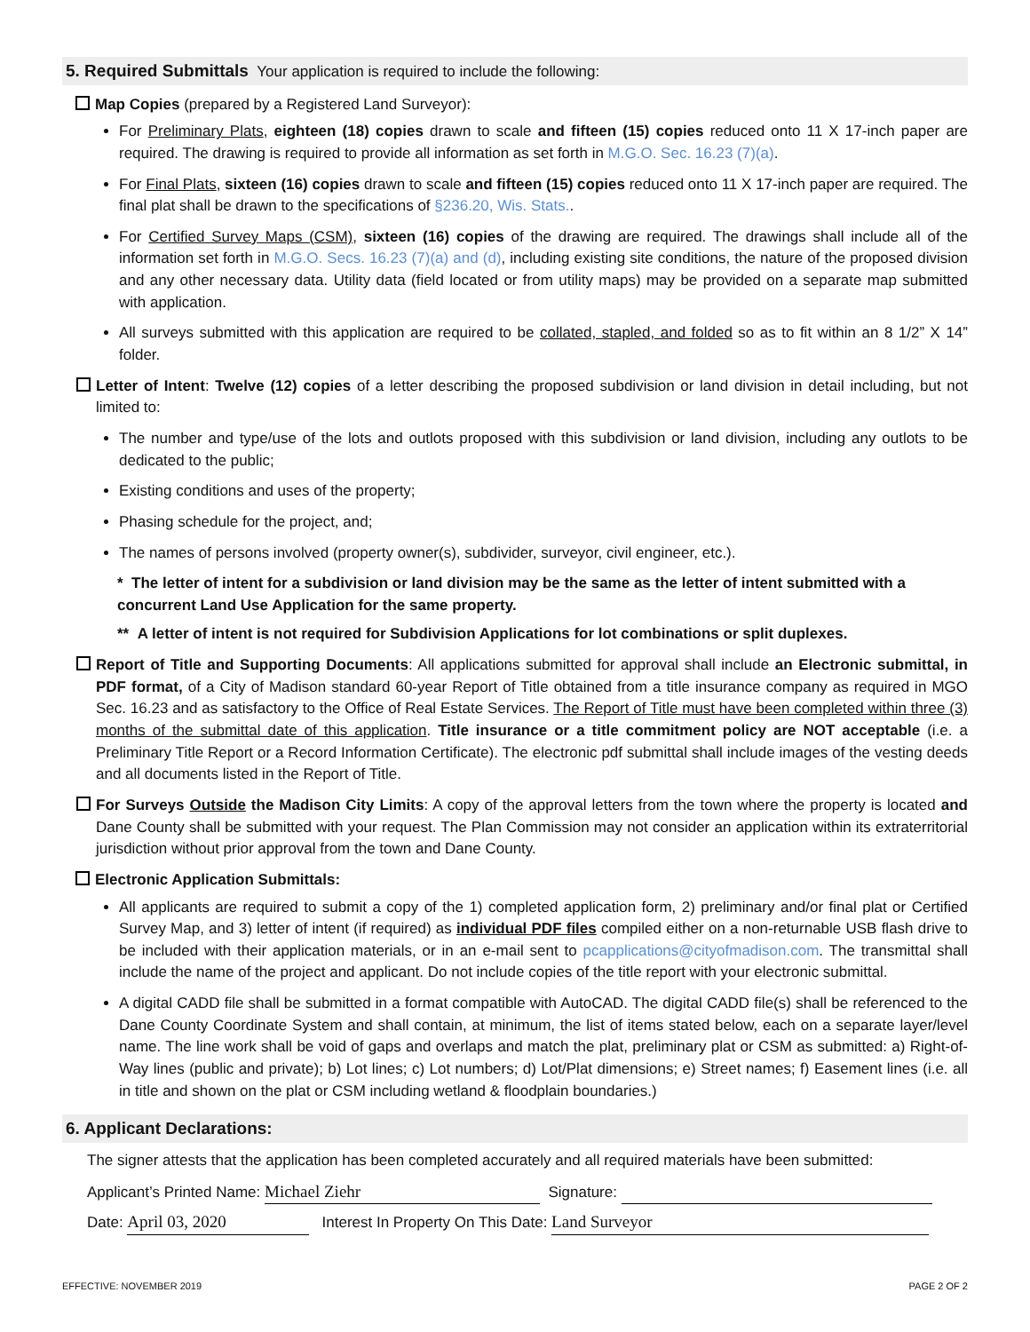5. Required Submittals Your application is required to include the following:
Map Copies (prepared by a Registered Land Surveyor):
For Preliminary Plats, eighteen (18) copies drawn to scale and fifteen (15) copies reduced onto 11 X 17-inch paper are required. The drawing is required to provide all information as set forth in M.G.O. Sec. 16.23 (7)(a).
For Final Plats, sixteen (16) copies drawn to scale and fifteen (15) copies reduced onto 11 X 17-inch paper are required. The final plat shall be drawn to the specifications of §236.20, Wis. Stats..
For Certified Survey Maps (CSM), sixteen (16) copies of the drawing are required. The drawings shall include all of the information set forth in M.G.O. Secs. 16.23 (7)(a) and (d), including existing site conditions, the nature of the proposed division and any other necessary data. Utility data (field located or from utility maps) may be provided on a separate map submitted with application.
All surveys submitted with this application are required to be collated, stapled, and folded so as to fit within an 8 1/2” X 14” folder.
Letter of Intent: Twelve (12) copies of a letter describing the proposed subdivision or land division in detail including, but not limited to:
The number and type/use of the lots and outlots proposed with this subdivision or land division, including any outlots to be dedicated to the public;
Existing conditions and uses of the property;
Phasing schedule for the project, and;
The names of persons involved (property owner(s), subdivider, surveyor, civil engineer, etc.).
* The letter of intent for a subdivision or land division may be the same as the letter of intent submitted with a concurrent Land Use Application for the same property.
** A letter of intent is not required for Subdivision Applications for lot combinations or split duplexes.
Report of Title and Supporting Documents: All applications submitted for approval shall include an Electronic submittal, in PDF format, of a City of Madison standard 60-year Report of Title obtained from a title insurance company as required in MGO Sec. 16.23 and as satisfactory to the Office of Real Estate Services. The Report of Title must have been completed within three (3) months of the submittal date of this application. Title insurance or a title commitment policy are NOT acceptable (i.e. a Preliminary Title Report or a Record Information Certificate). The electronic pdf submittal shall include images of the vesting deeds and all documents listed in the Report of Title.
For Surveys Outside the Madison City Limits: A copy of the approval letters from the town where the property is located and Dane County shall be submitted with your request. The Plan Commission may not consider an application within its extraterritorial jurisdiction without prior approval from the town and Dane County.
Electronic Application Submittals:
All applicants are required to submit a copy of the 1) completed application form, 2) preliminary and/or final plat or Certified Survey Map, and 3) letter of intent (if required) as individual PDF files compiled either on a non-returnable USB flash drive to be included with their application materials, or in an e-mail sent to pcapplications@cityofmadison.com. The transmittal shall include the name of the project and applicant. Do not include copies of the title report with your electronic submittal.
A digital CADD file shall be submitted in a format compatible with AutoCAD. The digital CADD file(s) shall be referenced to the Dane County Coordinate System and shall contain, at minimum, the list of items stated below, each on a separate layer/level name. The line work shall be void of gaps and overlaps and match the plat, preliminary plat or CSM as submitted: a) Right-of-Way lines (public and private); b) Lot lines; c) Lot numbers; d) Lot/Plat dimensions; e) Street names; f) Easement lines (i.e. all in title and shown on the plat or CSM including wetland & floodplain boundaries.)
6. Applicant Declarations:
The signer attests that the application has been completed accurately and all required materials have been submitted:
Applicant’s Printed Name: Michael Ziehr Signature:
Date: April 03, 2020 Interest In Property On This Date: Land Surveyor
EFFECTIVE: NOVEMBER 2019 PAGE 2 OF 2